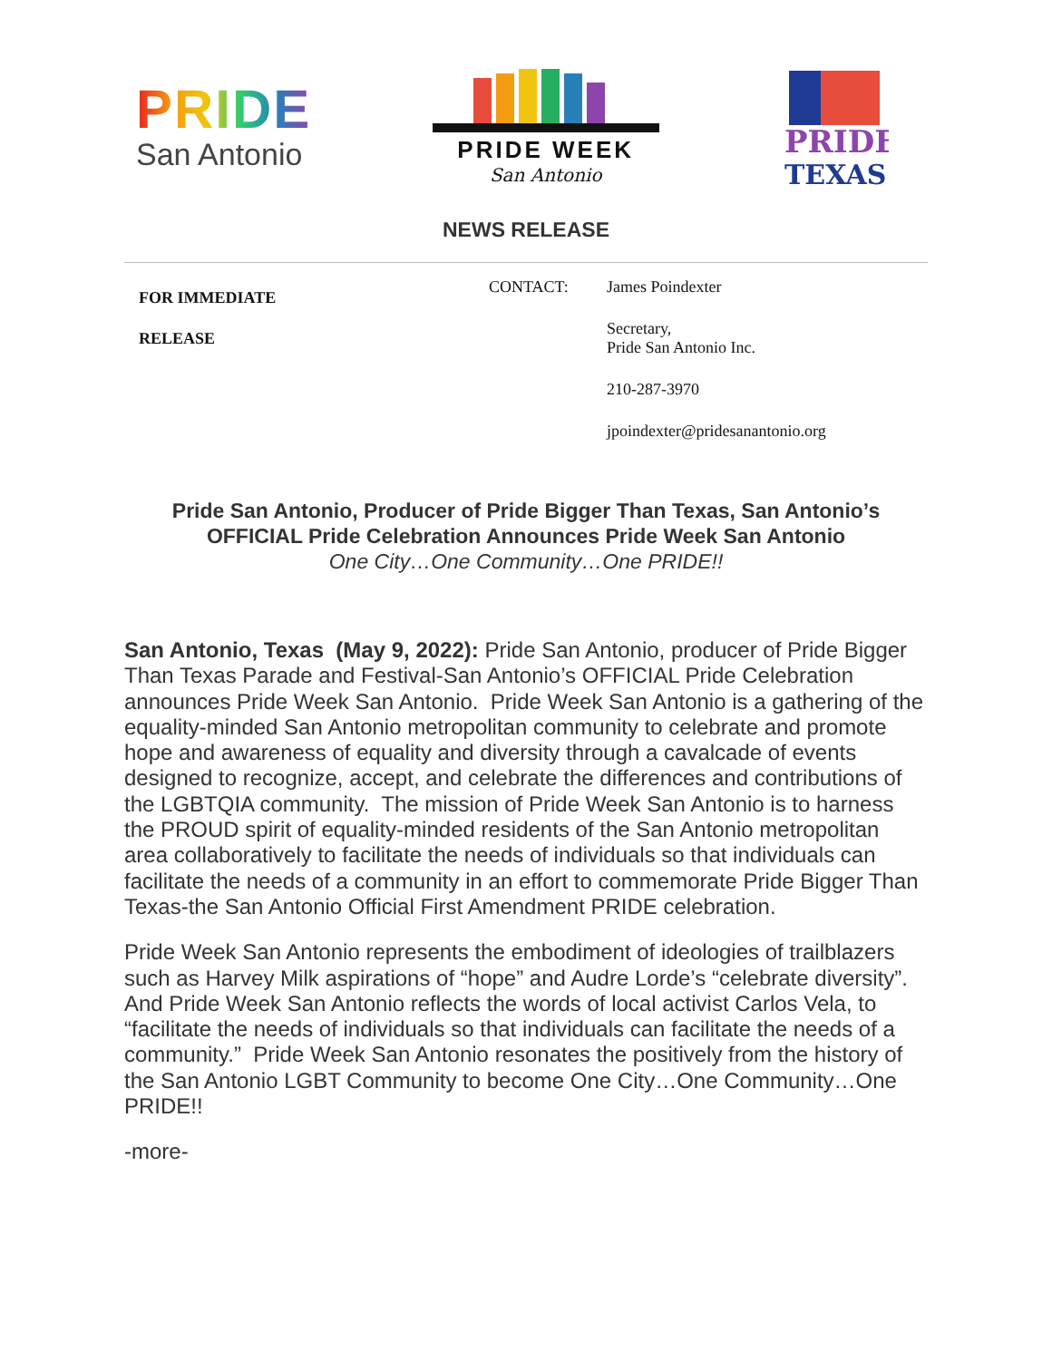PRIDE
San Antonio
PRIDE WEEK
San Antonio
PRIDE
TEXAS
NEWS RELEASE
FOR IMMEDIATE
RELEASE
CONTACT: James Poindexter
Secretary,
Pride San Antonio Inc.
210-287-3970
jpoindexter@pridesanantonio.org
Pride San Antonio, Producer of Pride Bigger Than Texas, San Antonio’s
OFFICIAL Pride Celebration Announces Pride Week San Antonio
One City…One Community…One PRIDE!!
San Antonio, Texas (May 9, 2022): Pride San Antonio, producer of Pride Bigger Than Texas Parade and Festival-San Antonio’s OFFICIAL Pride Celebration announces Pride Week San Antonio. Pride Week San Antonio is a gathering of the equality-minded San Antonio metropolitan community to celebrate and promote hope and awareness of equality and diversity through a cavalcade of events designed to recognize, accept, and celebrate the differences and contributions of the LGBTQIA community. The mission of Pride Week San Antonio is to harness the PROUD spirit of equality-minded residents of the San Antonio metropolitan area collaboratively to facilitate the needs of individuals so that individuals can facilitate the needs of a community in an effort to commemorate Pride Bigger Than Texas-the San Antonio Official First Amendment PRIDE celebration.
Pride Week San Antonio represents the embodiment of ideologies of trailblazers such as Harvey Milk aspirations of “hope” and Audre Lorde’s “celebrate diversity”. And Pride Week San Antonio reflects the words of local activist Carlos Vela, to “facilitate the needs of individuals so that individuals can facilitate the needs of a community.” Pride Week San Antonio resonates the positively from the history of the San Antonio LGBT Community to become One City…One Community…One PRIDE!!
-more-